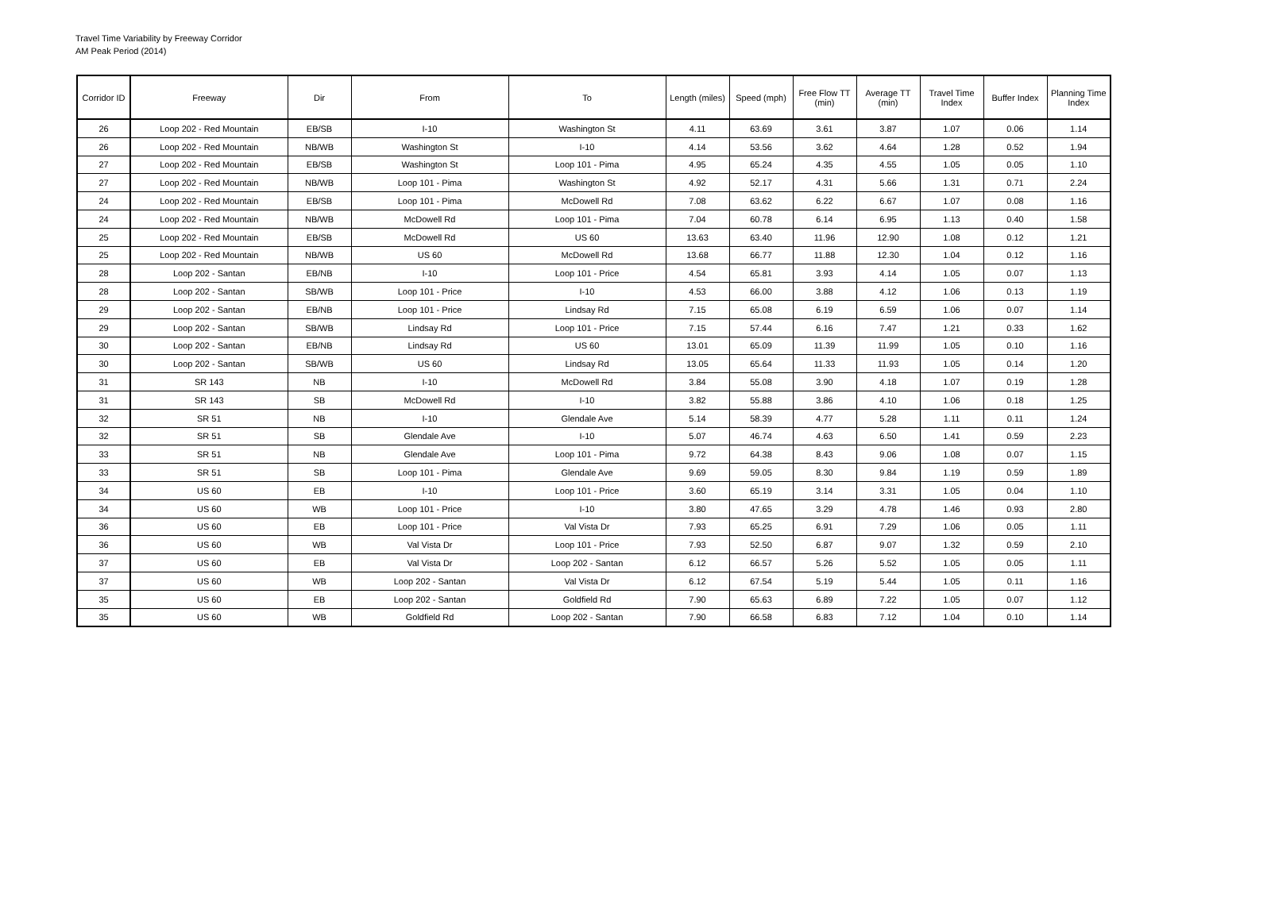Travel Time Variability by Freeway Corridor
AM Peak Period (2014)
| Corridor ID | Freeway | Dir | From | To | Length (miles) | Speed (mph) | Free Flow TT (min) | Average TT (min) | Travel Time Index | Buffer Index | Planning Time Index |
| --- | --- | --- | --- | --- | --- | --- | --- | --- | --- | --- | --- |
| 26 | Loop 202 - Red Mountain | EB/SB | I-10 | Washington St | 4.11 | 63.69 | 3.61 | 3.87 | 1.07 | 0.06 | 1.14 |
| 26 | Loop 202 - Red Mountain | NB/WB | Washington St | I-10 | 4.14 | 53.56 | 3.62 | 4.64 | 1.28 | 0.52 | 1.94 |
| 27 | Loop 202 - Red Mountain | EB/SB | Washington St | Loop 101 - Pima | 4.95 | 65.24 | 4.35 | 4.55 | 1.05 | 0.05 | 1.10 |
| 27 | Loop 202 - Red Mountain | NB/WB | Loop 101 - Pima | Washington St | 4.92 | 52.17 | 4.31 | 5.66 | 1.31 | 0.71 | 2.24 |
| 24 | Loop 202 - Red Mountain | EB/SB | Loop 101 - Pima | McDowell Rd | 7.08 | 63.62 | 6.22 | 6.67 | 1.07 | 0.08 | 1.16 |
| 24 | Loop 202 - Red Mountain | NB/WB | McDowell Rd | Loop 101 - Pima | 7.04 | 60.78 | 6.14 | 6.95 | 1.13 | 0.40 | 1.58 |
| 25 | Loop 202 - Red Mountain | EB/SB | McDowell Rd | US 60 | 13.63 | 63.40 | 11.96 | 12.90 | 1.08 | 0.12 | 1.21 |
| 25 | Loop 202 - Red Mountain | NB/WB | US 60 | McDowell Rd | 13.68 | 66.77 | 11.88 | 12.30 | 1.04 | 0.12 | 1.16 |
| 28 | Loop 202 - Santan | EB/NB | I-10 | Loop 101 - Price | 4.54 | 65.81 | 3.93 | 4.14 | 1.05 | 0.07 | 1.13 |
| 28 | Loop 202 - Santan | SB/WB | Loop 101 - Price | I-10 | 4.53 | 66.00 | 3.88 | 4.12 | 1.06 | 0.13 | 1.19 |
| 29 | Loop 202 - Santan | EB/NB | Loop 101 - Price | Lindsay Rd | 7.15 | 65.08 | 6.19 | 6.59 | 1.06 | 0.07 | 1.14 |
| 29 | Loop 202 - Santan | SB/WB | Lindsay Rd | Loop 101 - Price | 7.15 | 57.44 | 6.16 | 7.47 | 1.21 | 0.33 | 1.62 |
| 30 | Loop 202 - Santan | EB/NB | Lindsay Rd | US 60 | 13.01 | 65.09 | 11.39 | 11.99 | 1.05 | 0.10 | 1.16 |
| 30 | Loop 202 - Santan | SB/WB | US 60 | Lindsay Rd | 13.05 | 65.64 | 11.33 | 11.93 | 1.05 | 0.14 | 1.20 |
| 31 | SR 143 | NB | I-10 | McDowell Rd | 3.84 | 55.08 | 3.90 | 4.18 | 1.07 | 0.19 | 1.28 |
| 31 | SR 143 | SB | McDowell Rd | I-10 | 3.82 | 55.88 | 3.86 | 4.10 | 1.06 | 0.18 | 1.25 |
| 32 | SR 51 | NB | I-10 | Glendale Ave | 5.14 | 58.39 | 4.77 | 5.28 | 1.11 | 0.11 | 1.24 |
| 32 | SR 51 | SB | Glendale Ave | I-10 | 5.07 | 46.74 | 4.63 | 6.50 | 1.41 | 0.59 | 2.23 |
| 33 | SR 51 | NB | Glendale Ave | Loop 101 - Pima | 9.72 | 64.38 | 8.43 | 9.06 | 1.08 | 0.07 | 1.15 |
| 33 | SR 51 | SB | Loop 101 - Pima | Glendale Ave | 9.69 | 59.05 | 8.30 | 9.84 | 1.19 | 0.59 | 1.89 |
| 34 | US 60 | EB | I-10 | Loop 101 - Price | 3.60 | 65.19 | 3.14 | 3.31 | 1.05 | 0.04 | 1.10 |
| 34 | US 60 | WB | Loop 101 - Price | I-10 | 3.80 | 47.65 | 3.29 | 4.78 | 1.46 | 0.93 | 2.80 |
| 36 | US 60 | EB | Loop 101 - Price | Val Vista Dr | 7.93 | 65.25 | 6.91 | 7.29 | 1.06 | 0.05 | 1.11 |
| 36 | US 60 | WB | Val Vista Dr | Loop 101 - Price | 7.93 | 52.50 | 6.87 | 9.07 | 1.32 | 0.59 | 2.10 |
| 37 | US 60 | EB | Val Vista Dr | Loop 202 - Santan | 6.12 | 66.57 | 5.26 | 5.52 | 1.05 | 0.05 | 1.11 |
| 37 | US 60 | WB | Loop 202 - Santan | Val Vista Dr | 6.12 | 67.54 | 5.19 | 5.44 | 1.05 | 0.11 | 1.16 |
| 35 | US 60 | EB | Loop 202 - Santan | Goldfield Rd | 7.90 | 65.63 | 6.89 | 7.22 | 1.05 | 0.07 | 1.12 |
| 35 | US 60 | WB | Goldfield Rd | Loop 202 - Santan | 7.90 | 66.58 | 6.83 | 7.12 | 1.04 | 0.10 | 1.14 |